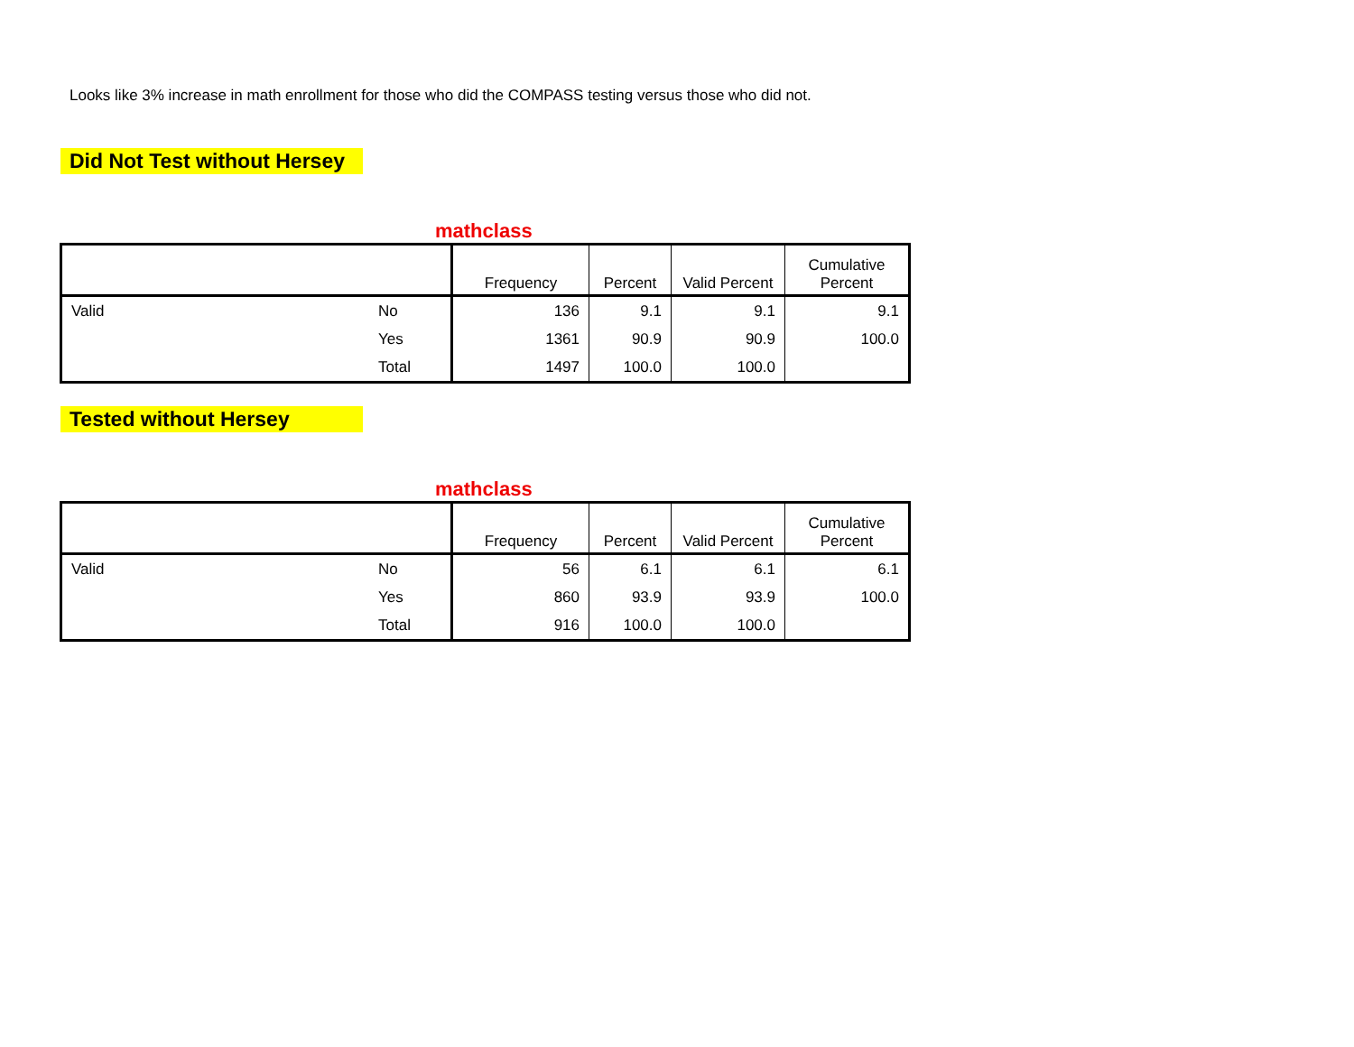Looks like 3% increase in math enrollment for those who did the COMPASS testing versus those who did not.
Did Not Test without Hersey
mathclass
| | | Frequency | Percent | Valid Percent | Cumulative Percent |
| --- | --- | --- | --- | --- | --- |
| Valid | No | 136 | 9.1 | 9.1 | 9.1 |
| | Yes | 1361 | 90.9 | 90.9 | 100.0 |
| | Total | 1497 | 100.0 | 100.0 | |
Tested without Hersey
mathclass
| | | Frequency | Percent | Valid Percent | Cumulative Percent |
| --- | --- | --- | --- | --- | --- |
| Valid | No | 56 | 6.1 | 6.1 | 6.1 |
| | Yes | 860 | 93.9 | 93.9 | 100.0 |
| | Total | 916 | 100.0 | 100.0 | |